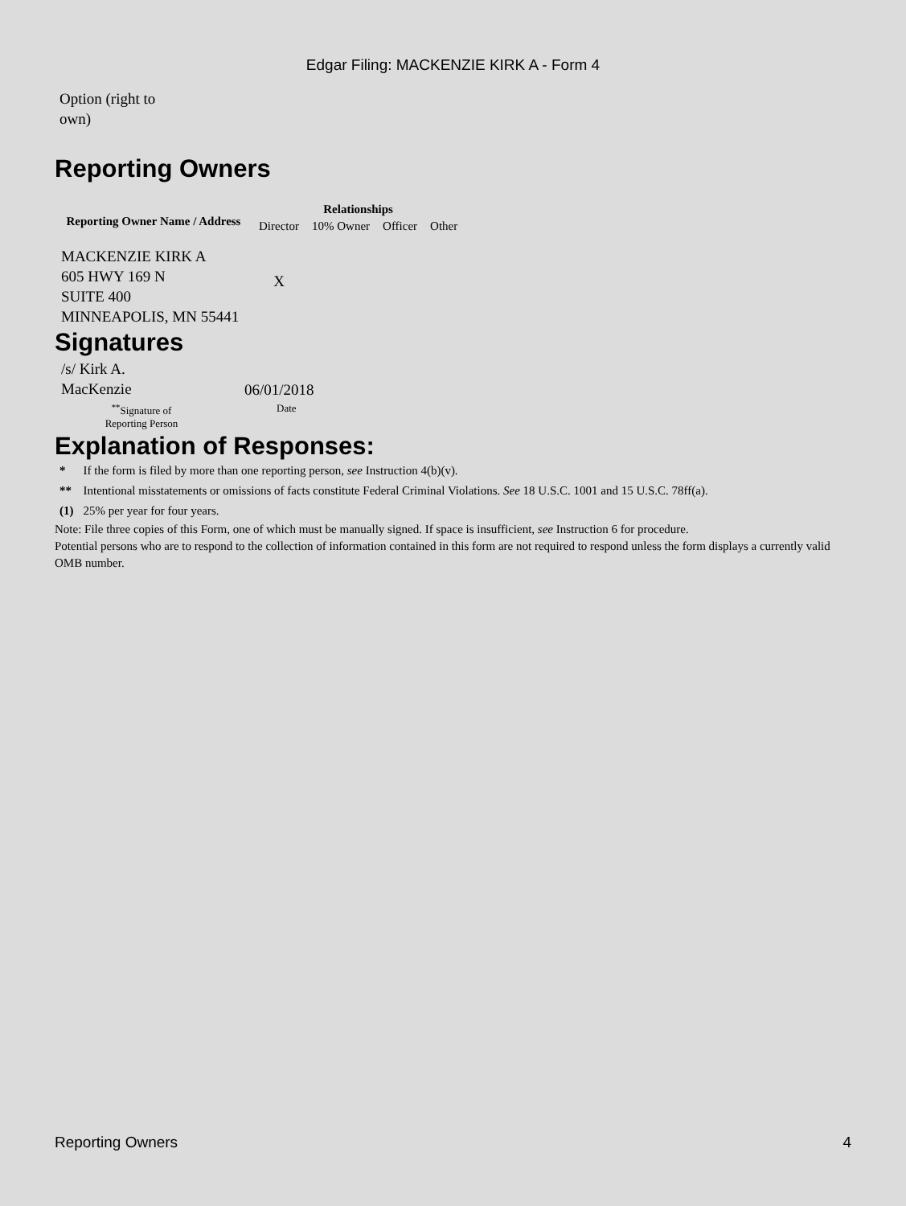Edgar Filing: MACKENZIE KIRK A - Form 4
Option (right to
own)
Reporting Owners
| Reporting Owner Name / Address | Relationships | | | |
| --- | --- | --- | --- | --- |
| | Director | 10% Owner | Officer | Other |
| MACKENZIE KIRK A 605 HWY 169 N SUITE 400 MINNEAPOLIS, MN 55441 | X | | | |
Signatures
| /s/ Kirk A. MacKenzie | 06/01/2018 |
| <sup>**</sup> Signature of Reporting Person | Date |
Explanation of Responses:
| * | If the form is filed by more than one reporting person, see Instruction 4(b)(v). |
| ** | Intentional misstatements or omissions of facts constitute Federal Criminal Violations. See 18 U.S.C. 1001 and 15 U.S.C. 78ff(a). |
| (1) | 25% per year for four years. |
Note: File three copies of this Form, one of which must be manually signed. If space is insufficient, see Instruction 6 for procedure.
Potential persons who are to respond to the collection of information contained in this form are not required to respond unless the form displays a currently valid OMB number.
Reporting Owners 4